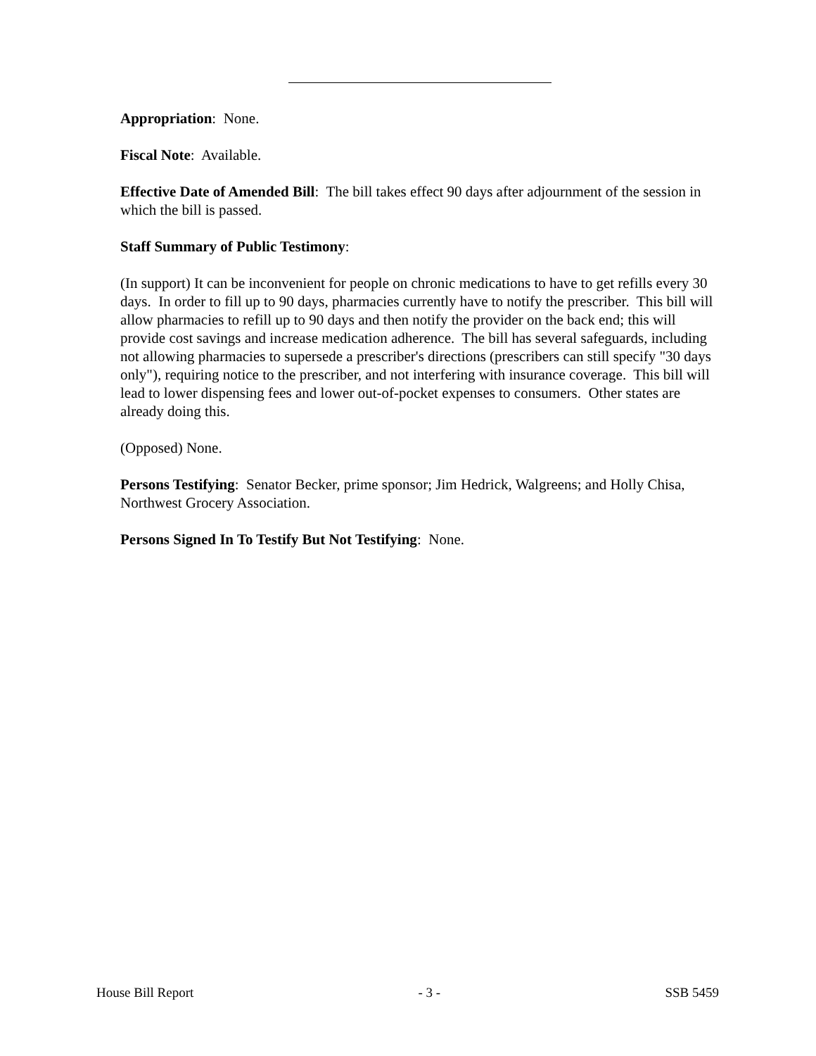Appropriation: None.
Fiscal Note: Available.
Effective Date of Amended Bill: The bill takes effect 90 days after adjournment of the session in which the bill is passed.
Staff Summary of Public Testimony:
(In support) It can be inconvenient for people on chronic medications to have to get refills every 30 days. In order to fill up to 90 days, pharmacies currently have to notify the prescriber. This bill will allow pharmacies to refill up to 90 days and then notify the provider on the back end; this will provide cost savings and increase medication adherence. The bill has several safeguards, including not allowing pharmacies to supersede a prescriber's directions (prescribers can still specify "30 days only"), requiring notice to the prescriber, and not interfering with insurance coverage. This bill will lead to lower dispensing fees and lower out-of-pocket expenses to consumers. Other states are already doing this.
(Opposed) None.
Persons Testifying: Senator Becker, prime sponsor; Jim Hedrick, Walgreens; and Holly Chisa, Northwest Grocery Association.
Persons Signed In To Testify But Not Testifying: None.
House Bill Report - 3 - SSB 5459